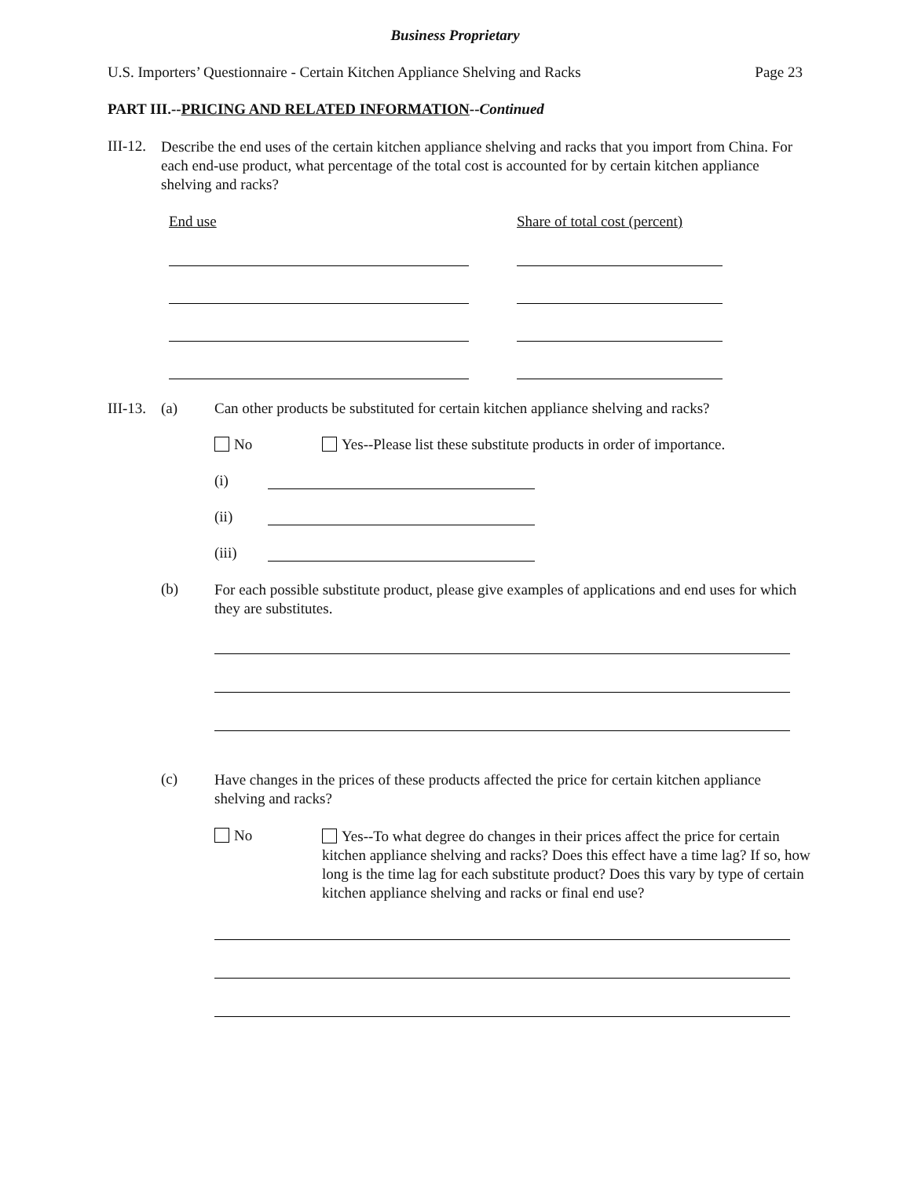Business Proprietary
U.S. Importers’ Questionnaire - Certain Kitchen Appliance Shelving and Racks Page 23
PART III.--PRICING AND RELATED INFORMATION--Continued
III-12. Describe the end uses of the certain kitchen appliance shelving and racks that you import from China. For each end-use product, what percentage of the total cost is accounted for by certain kitchen appliance shelving and racks?
End use Share of total cost (percent)
III-13. (a) Can other products be substituted for certain kitchen appliance shelving and racks?
No Yes--Please list these substitute products in order of importance.
(i)
(ii)
(iii)
(b) For each possible substitute product, please give examples of applications and end uses for which they are substitutes.
(c) Have changes in the prices of these products affected the price for certain kitchen appliance shelving and racks?
No Yes--To what degree do changes in their prices affect the price for certain kitchen appliance shelving and racks? Does this effect have a time lag? If so, how long is the time lag for each substitute product? Does this vary by type of certain kitchen appliance shelving and racks or final end use?